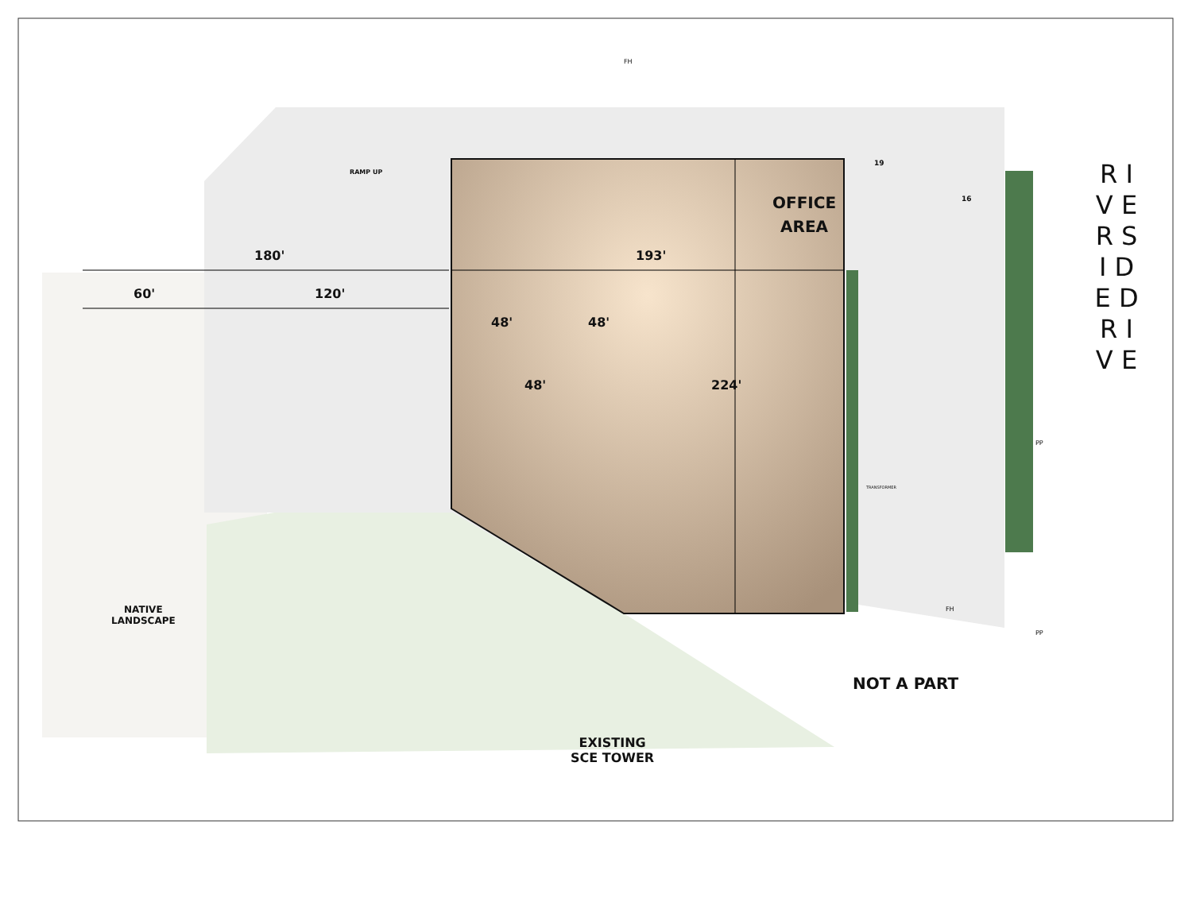RAMP UP
OFFICE
AREA
180' 193'
60' 120'
48' 48'
48' 224'
19
16
FH
FH
PP
PP
TRANSFORMER
R I V E R S I D E D R I V E
NATIVE
LANDSCAPE
NOT A PART
EXISTING
SCE TOWER